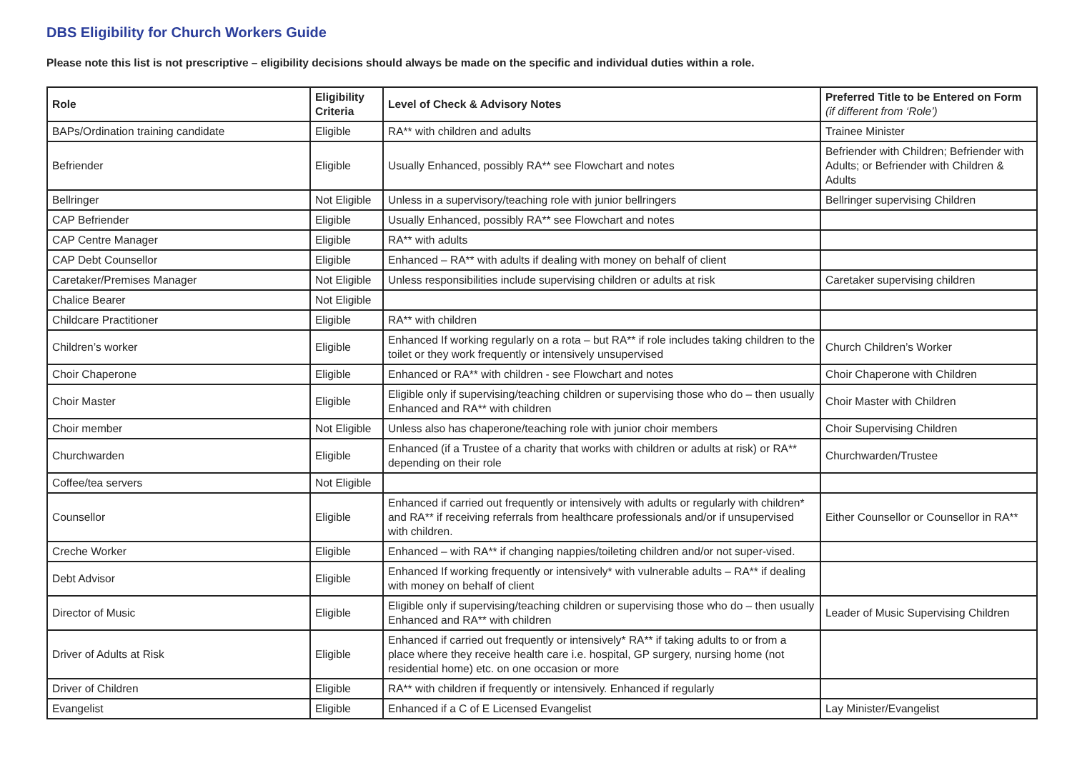DBS Eligibility for Church Workers Guide
Please note this list is not prescriptive – eligibility decisions should always be made on the specific and individual duties within a role.
| Role | Eligibility Criteria | Level of Check & Advisory Notes | Preferred Title to be Entered on Form (if different from ‘Role’) |
| --- | --- | --- | --- |
| BAPs/Ordination training candidate | Eligible | RA** with children and adults | Trainee Minister |
| Befriender | Eligible | Usually Enhanced, possibly RA** see Flowchart and notes | Befriender with Children; Befriender with Adults; or Befriender with Children & Adults |
| Bellringer | Not Eligible | Unless in a supervisory/teaching role with junior bellringers | Bellringer supervising Children |
| CAP Befriender | Eligible | Usually Enhanced, possibly RA** see Flowchart and notes | |
| CAP Centre Manager | Eligible | RA** with adults | |
| CAP Debt Counsellor | Eligible | Enhanced – RA** with adults if dealing with money on behalf of client | |
| Caretaker/Premises Manager | Not Eligible | Unless responsibilities include supervising children or adults at risk | Caretaker supervising children |
| Chalice Bearer | Not Eligible | | |
| Childcare Practitioner | Eligible | RA** with children | |
| Children’s worker | Eligible | Enhanced If working regularly on a rota – but RA** if role includes taking children to the toilet or they work frequently or intensively unsupervised | Church Children’s Worker |
| Choir Chaperone | Eligible | Enhanced or RA** with children - see Flowchart and notes | Choir Chaperone with Children |
| Choir Master | Eligible | Eligible only if supervising/teaching children or supervising those who do – then usually Enhanced and RA** with children | Choir Master with Children |
| Choir member | Not Eligible | Unless also has chaperone/teaching role with junior choir members | Choir Supervising Children |
| Churchwarden | Eligible | Enhanced (if a Trustee of a charity that works with children or adults at risk) or RA** depending on their role | Churchwarden/Trustee |
| Coffee/tea servers | Not Eligible | | |
| Counsellor | Eligible | Enhanced if carried out frequently or intensively with adults or regularly with children* and RA** if receiving referrals from healthcare professionals and/or if unsupervised with children. | Either Counsellor or Counsellor in RA** |
| Creche Worker | Eligible | Enhanced – with RA** if changing nappies/toileting children and/or not super-vised. | |
| Debt Advisor | Eligible | Enhanced If working frequently or intensively* with vulnerable adults – RA** if dealing with money on behalf of client | |
| Director of Music | Eligible | Eligible only if supervising/teaching children or supervising those who do – then usually Enhanced and RA** with children | Leader of Music Supervising Children |
| Driver of Adults at Risk | Eligible | Enhanced if carried out frequently or intensively* RA** if taking adults to or from a place where they receive health care i.e. hospital, GP surgery, nursing home (not residential home) etc. on one occasion or more | |
| Driver of Children | Eligible | RA** with children if frequently or intensively. Enhanced if regularly | |
| Evangelist | Eligible | Enhanced if a C of E Licensed Evangelist | Lay Minister/Evangelist |